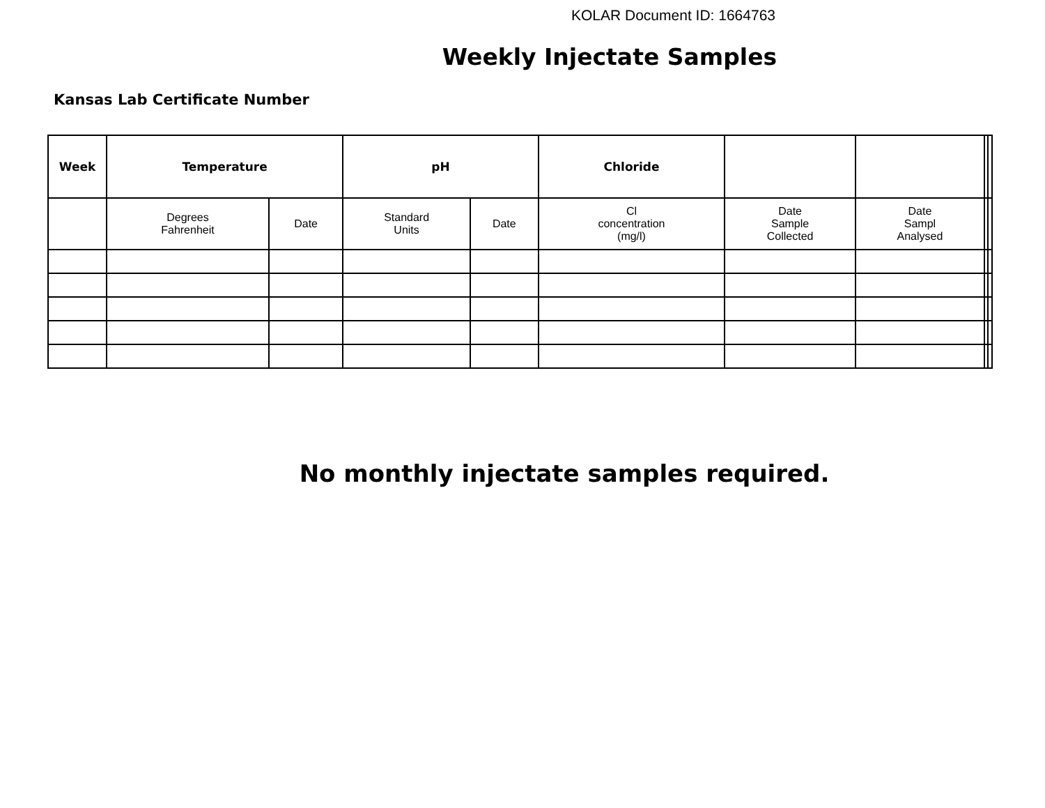KOLAR Document ID: 1664763
Weekly Injectate Samples
Kansas Lab Certificate Number
| Week | Temperature | | pH | | Chloride | | | | |
| --- | --- | --- | --- | --- | --- | --- | --- | --- | --- |
| | Degrees Fahrenheit | Date | Standard Units | Date | Cl concentration (mg/l) | Date Sample Collected | Date Sampl Analysed | | |
No monthly injectate samples required.